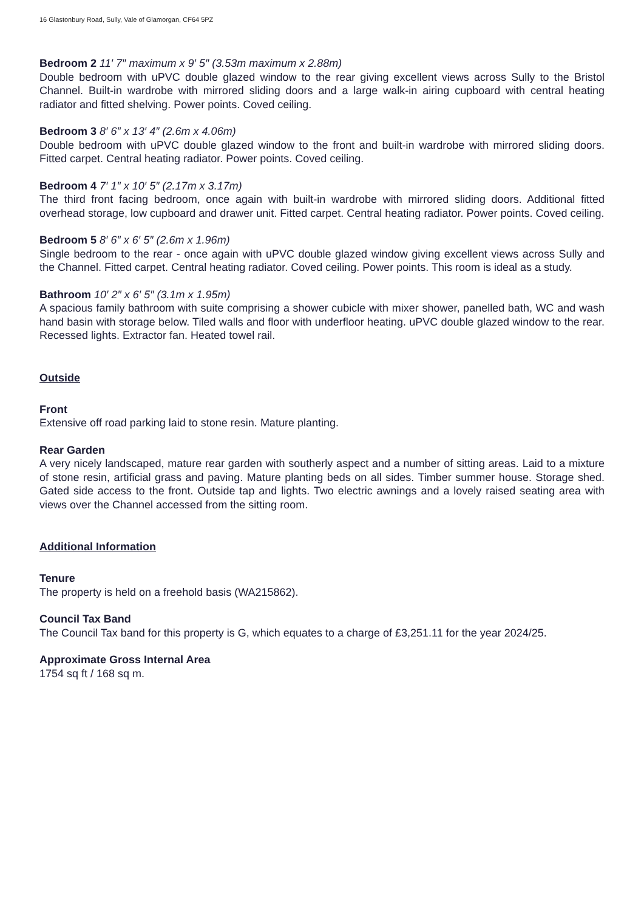16 Glastonbury Road, Sully, Vale of Glamorgan, CF64 5PZ
Bedroom 2 11′ 7″ maximum x 9′ 5″ (3.53m maximum x 2.88m)
Double bedroom with uPVC double glazed window to the rear giving excellent views across Sully to the Bristol Channel. Built-in wardrobe with mirrored sliding doors and a large walk-in airing cupboard with central heating radiator and fitted shelving. Power points. Coved ceiling.
Bedroom 3 8′ 6″ x 13′ 4″ (2.6m x 4.06m)
Double bedroom with uPVC double glazed window to the front and built-in wardrobe with mirrored sliding doors. Fitted carpet. Central heating radiator. Power points. Coved ceiling.
Bedroom 4 7′ 1″ x 10′ 5″ (2.17m x 3.17m)
The third front facing bedroom, once again with built-in wardrobe with mirrored sliding doors. Additional fitted overhead storage, low cupboard and drawer unit. Fitted carpet. Central heating radiator. Power points. Coved ceiling.
Bedroom 5 8′ 6″ x 6′ 5″ (2.6m x 1.96m)
Single bedroom to the rear - once again with uPVC double glazed window giving excellent views across Sully and the Channel. Fitted carpet. Central heating radiator. Coved ceiling. Power points. This room is ideal as a study.
Bathroom 10′ 2″ x 6′ 5″ (3.1m x 1.95m)
A spacious family bathroom with suite comprising a shower cubicle with mixer shower, panelled bath, WC and wash hand basin with storage below. Tiled walls and floor with underfloor heating. uPVC double glazed window to the rear. Recessed lights. Extractor fan. Heated towel rail.
Outside
Front
Extensive off road parking laid to stone resin. Mature planting.
Rear Garden
A very nicely landscaped, mature rear garden with southerly aspect and a number of sitting areas. Laid to a mixture of stone resin, artificial grass and paving. Mature planting beds on all sides. Timber summer house. Storage shed. Gated side access to the front. Outside tap and lights. Two electric awnings and a lovely raised seating area with views over the Channel accessed from the sitting room.
Additional Information
Tenure
The property is held on a freehold basis (WA215862).
Council Tax Band
The Council Tax band for this property is G, which equates to a charge of £3,251.11 for the year 2024/25.
Approximate Gross Internal Area
1754 sq ft / 168 sq m.